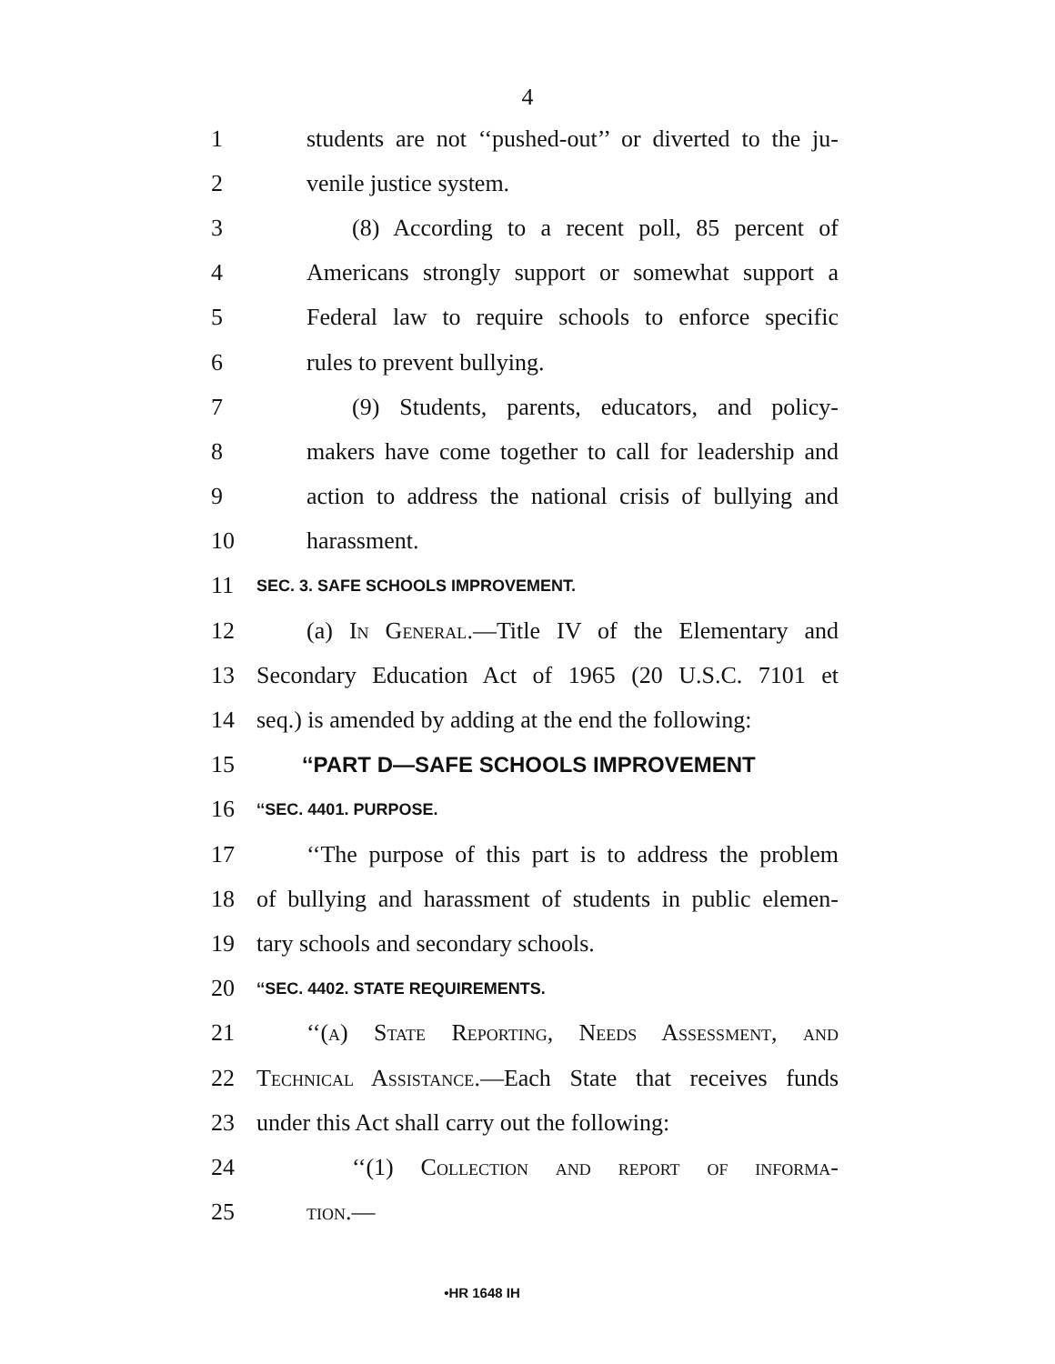4
1 students are not ‘‘pushed-out’’ or diverted to the ju-
2 venile justice system.
3 (8) According to a recent poll, 85 percent of
4 Americans strongly support or somewhat support a
5 Federal law to require schools to enforce specific
6 rules to prevent bullying.
7 (9) Students, parents, educators, and policy-
8 makers have come together to call for leadership and
9 action to address the national crisis of bullying and
10 harassment.
11 SEC. 3. SAFE SCHOOLS IMPROVEMENT.
12 (a) In General.—Title IV of the Elementary and
13 Secondary Education Act of 1965 (20 U.S.C. 7101 et
14 seq.) is amended by adding at the end the following:
15 ‘‘PART D—SAFE SCHOOLS IMPROVEMENT
16 ‘‘SEC. 4401. PURPOSE.
17 ‘‘The purpose of this part is to address the problem
18 of bullying and harassment of students in public elemen-
19 tary schools and secondary schools.
20 ‘‘SEC. 4402. STATE REQUIREMENTS.
21 ‘‘(a) State Reporting, Needs Assessment, and
22 Technical Assistance.—Each State that receives funds
23 under this Act shall carry out the following:
24 ‘‘(1) Collection and report of informa-
25 tion.—
•HR 1648 IH